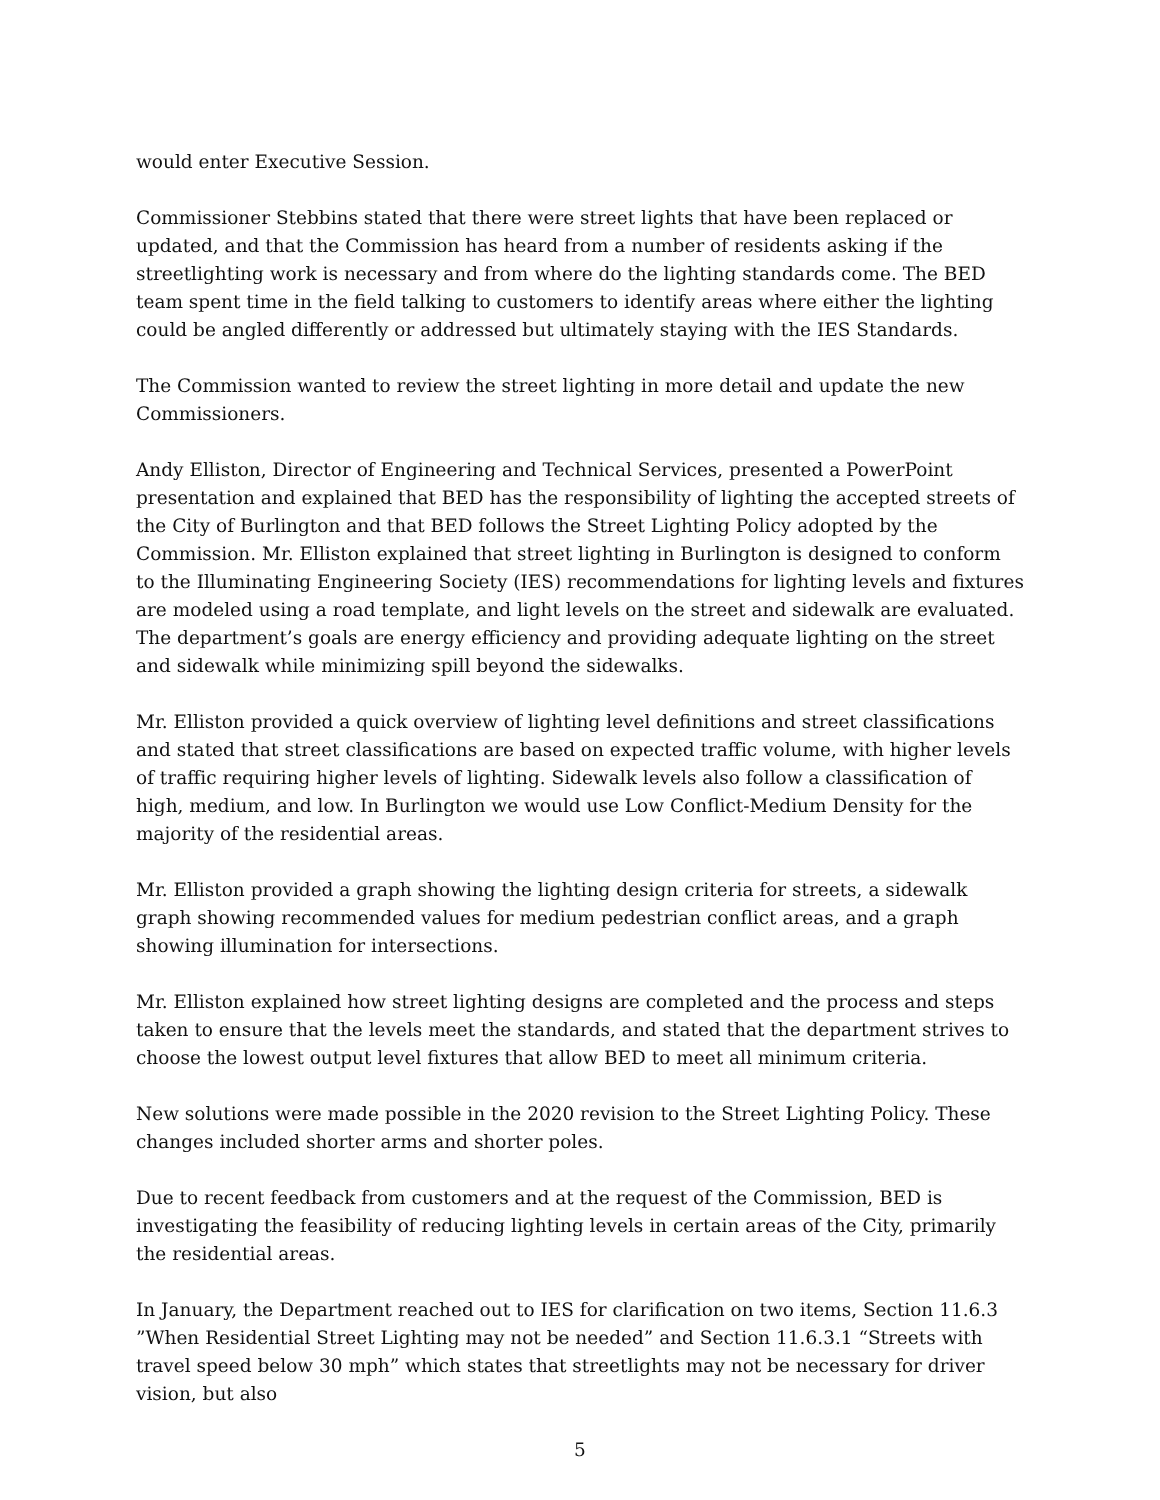would enter Executive Session.
Commissioner Stebbins stated that there were street lights that have been replaced or updated, and that the Commission has heard from a number of residents asking if the streetlighting work is necessary and from where do the lighting standards come. The BED team spent time in the field talking to customers to identify areas where either the lighting could be angled differently or addressed but ultimately staying with the IES Standards.
The Commission wanted to review the street lighting in more detail and update the new Commissioners.
Andy Elliston, Director of Engineering and Technical Services, presented a PowerPoint presentation and explained that BED has the responsibility of lighting the accepted streets of the City of Burlington and that BED follows the Street Lighting Policy adopted by the Commission. Mr. Elliston explained that street lighting in Burlington is designed to conform to the Illuminating Engineering Society (IES) recommendations for lighting levels and fixtures are modeled using a road template, and light levels on the street and sidewalk are evaluated. The department’s goals are energy efficiency and providing adequate lighting on the street and sidewalk while minimizing spill beyond the sidewalks.
Mr. Elliston provided a quick overview of lighting level definitions and street classifications and stated that street classifications are based on expected traffic volume, with higher levels of traffic requiring higher levels of lighting. Sidewalk levels also follow a classification of high, medium, and low. In Burlington we would use Low Conflict-Medium Density for the majority of the residential areas.
Mr. Elliston provided a graph showing the lighting design criteria for streets, a sidewalk graph showing recommended values for medium pedestrian conflict areas, and a graph showing illumination for intersections.
Mr. Elliston explained how street lighting designs are completed and the process and steps taken to ensure that the levels meet the standards, and stated that the department strives to choose the lowest output level fixtures that allow BED to meet all minimum criteria.
New solutions were made possible in the 2020 revision to the Street Lighting Policy. These changes included shorter arms and shorter poles.
Due to recent feedback from customers and at the request of the Commission, BED is investigating the feasibility of reducing lighting levels in certain areas of the City, primarily the residential areas.
In January, the Department reached out to IES for clarification on two items, Section 11.6.3 ”When Residential Street Lighting may not be needed” and Section 11.6.3.1 “Streets with travel speed below 30 mph” which states that streetlights may not be necessary for driver vision, but also
5